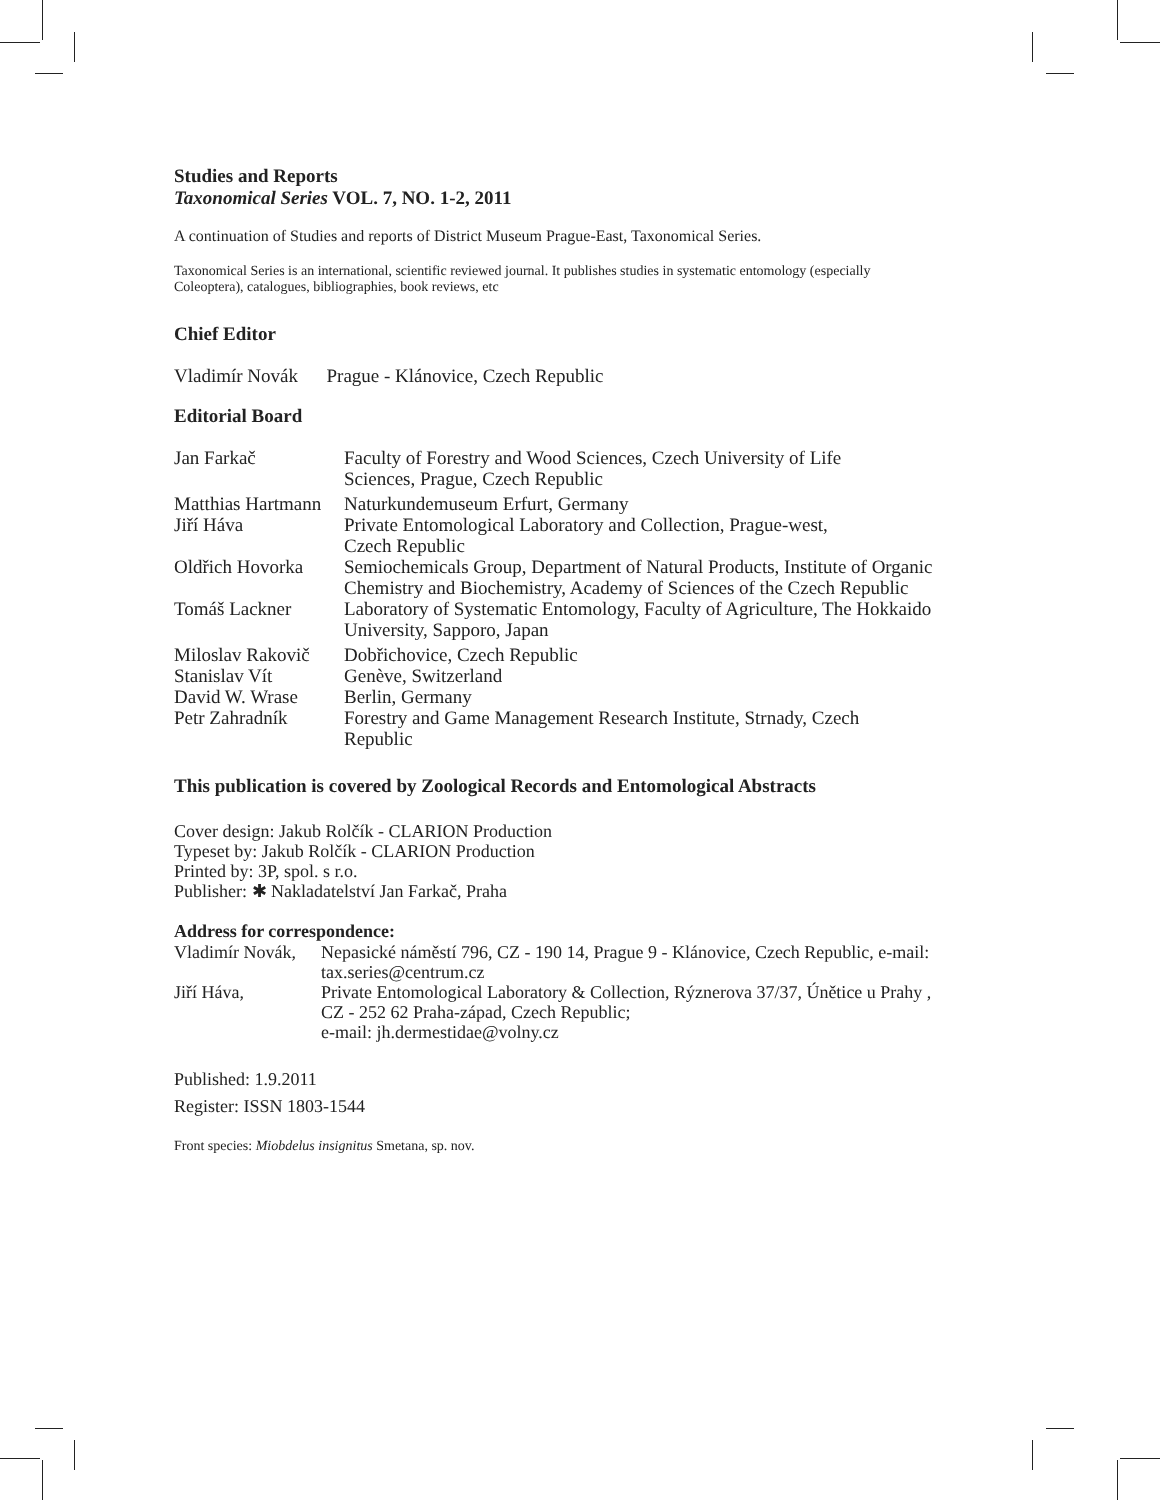Studies and Reports
Taxonomical Series VOL. 7, NO. 1-2, 2011
A continuation of Studies and reports of District Museum Prague-East, Taxonomical Series.
Taxonomical Series is an international, scientific reviewed journal. It publishes studies in systematic entomology (especially Coleoptera), catalogues, bibliographies, book reviews, etc
Chief Editor
Vladimír Novák Prague - Klánovice, Czech Republic
Editorial Board
| Jan Farkač | Faculty of Forestry and Wood Sciences, Czech University of Life Sciences, Prague, Czech Republic |
| Matthias Hartmann | Naturkundemuseum Erfurt, Germany |
| Jiří Háva | Private Entomological Laboratory and Collection, Prague-west, Czech Republic |
| Oldřich Hovorka | Semiochemicals Group, Department of Natural Products, Institute of Organic Chemistry and Biochemistry, Academy of Sciences of the Czech Republic |
| Tomáš Lackner | Laboratory of Systematic Entomology, Faculty of Agriculture, The Hokkaido University, Sapporo, Japan |
| Miloslav Rakovič | Dobřichovice, Czech Republic |
| Stanislav Vít | Genève, Switzerland |
| David W. Wrase | Berlin, Germany |
| Petr Zahradník | Forestry and Game Management Research Institute, Strnady, Czech Republic |
This publication is covered by Zoological Records and Entomological Abstracts
Cover design: Jakub Rolčík - CLARION Production
Typeset by: Jakub Rolčík - CLARION Production
Printed by: 3P, spol. s r.o.
Publisher: ✱ Nakladatelství Jan Farkač, Praha
Address for correspondence:
| Vladimír Novák, | Nepasické náměstí 796, CZ - 190 14, Prague 9 - Klánovice, Czech Republic, e-mail: tax.series@centrum.cz |
| Jiří Háva, | Private Entomological Laboratory & Collection, Rýznerova 37/37, Únětice u Prahy , CZ - 252 62 Praha-západ, Czech Republic; e-mail: jh.dermestidae@volny.cz |
Published: 1.9.2011
Register: ISSN 1803-1544
Front species: Miobdelus insignitus Smetana, sp. nov.